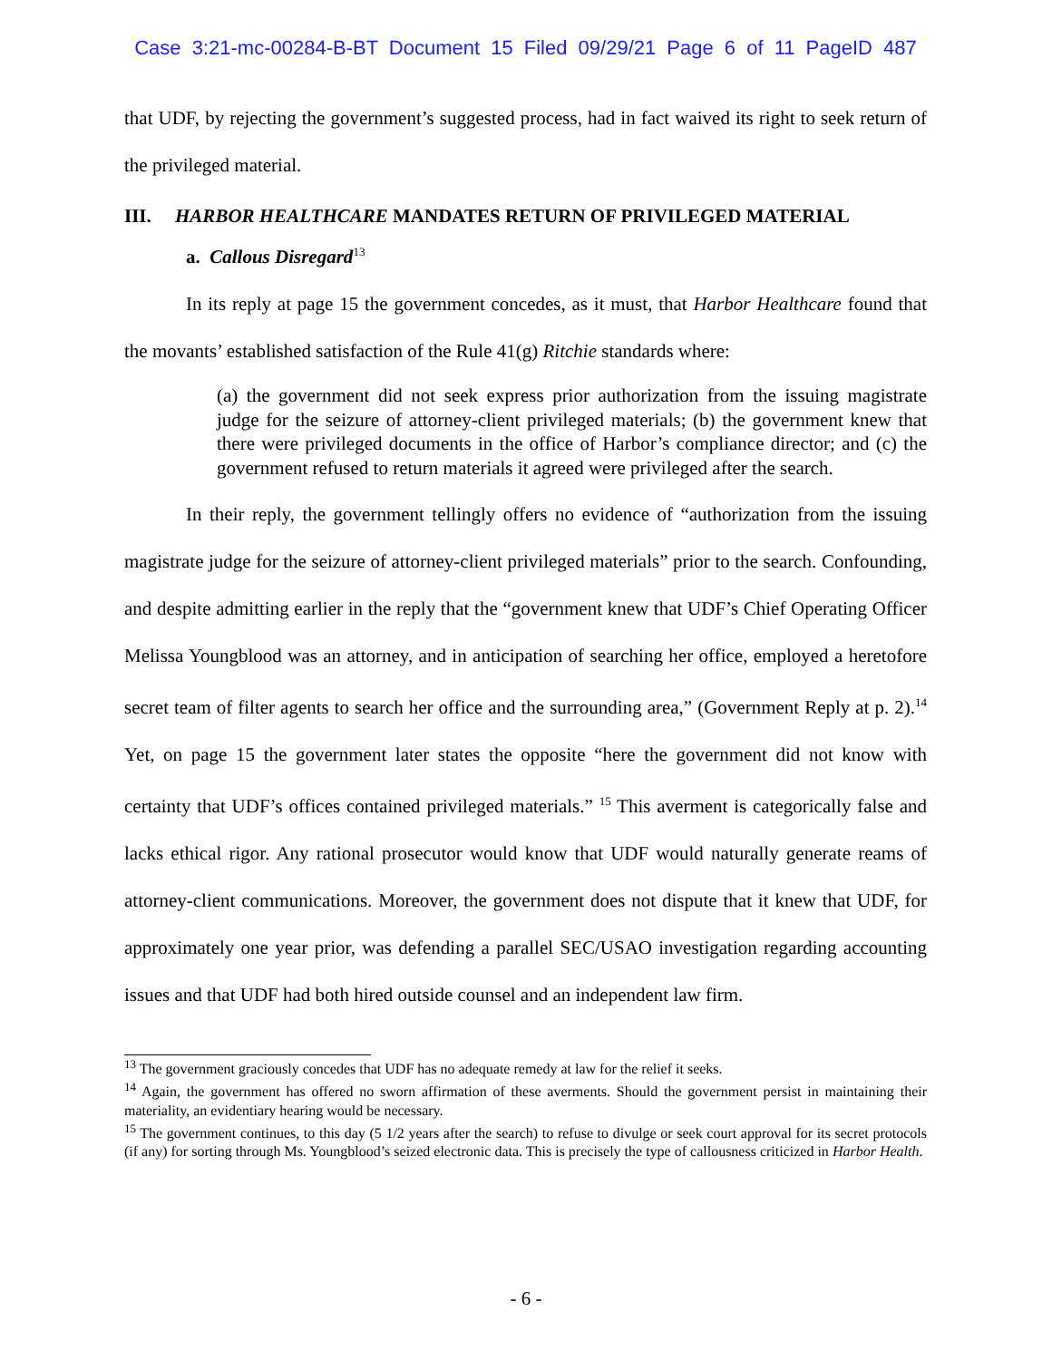Case 3:21-mc-00284-B-BT Document 15 Filed 09/29/21 Page 6 of 11 PageID 487
that UDF, by rejecting the government’s suggested process, had in fact waived its right to seek return of the privileged material.
III. HARBOR HEALTHCARE MANDATES RETURN OF PRIVILEGED MATERIAL
a. Callous Disregard<sup>13</sup>
In its reply at page 15 the government concedes, as it must, that Harbor Healthcare found that the movants’ established satisfaction of the Rule 41(g) Ritchie standards where:
(a) the government did not seek express prior authorization from the issuing magistrate judge for the seizure of attorney-client privileged materials; (b) the government knew that there were privileged documents in the office of Harbor’s compliance director; and (c) the government refused to return materials it agreed were privileged after the search.
In their reply, the government tellingly offers no evidence of “authorization from the issuing magistrate judge for the seizure of attorney-client privileged materials” prior to the search. Confounding, and despite admitting earlier in the reply that the “government knew that UDF’s Chief Operating Officer Melissa Youngblood was an attorney, and in anticipation of searching her office, employed a heretofore secret team of filter agents to search her office and the surrounding area,” (Government Reply at p. 2).<sup>14</sup> Yet, on page 15 the government later states the opposite “here the government did not know with certainty that UDF’s offices contained privileged materials.” <sup>15</sup> This averment is categorically false and lacks ethical rigor. Any rational prosecutor would know that UDF would naturally generate reams of attorney-client communications. Moreover, the government does not dispute that it knew that UDF, for approximately one year prior, was defending a parallel SEC/USAO investigation regarding accounting issues and that UDF had both hired outside counsel and an independent law firm.
<sup>13</sup> The government graciously concedes that UDF has no adequate remedy at law for the relief it seeks.
<sup>14</sup> Again, the government has offered no sworn affirmation of these averments. Should the government persist in maintaining their materiality, an evidentiary hearing would be necessary.
<sup>15</sup> The government continues, to this day (5 1/2 years after the search) to refuse to divulge or seek court approval for its secret protocols (if any) for sorting through Ms. Youngblood’s seized electronic data. This is precisely the type of callousness criticized in Harbor Health.
- 6 -